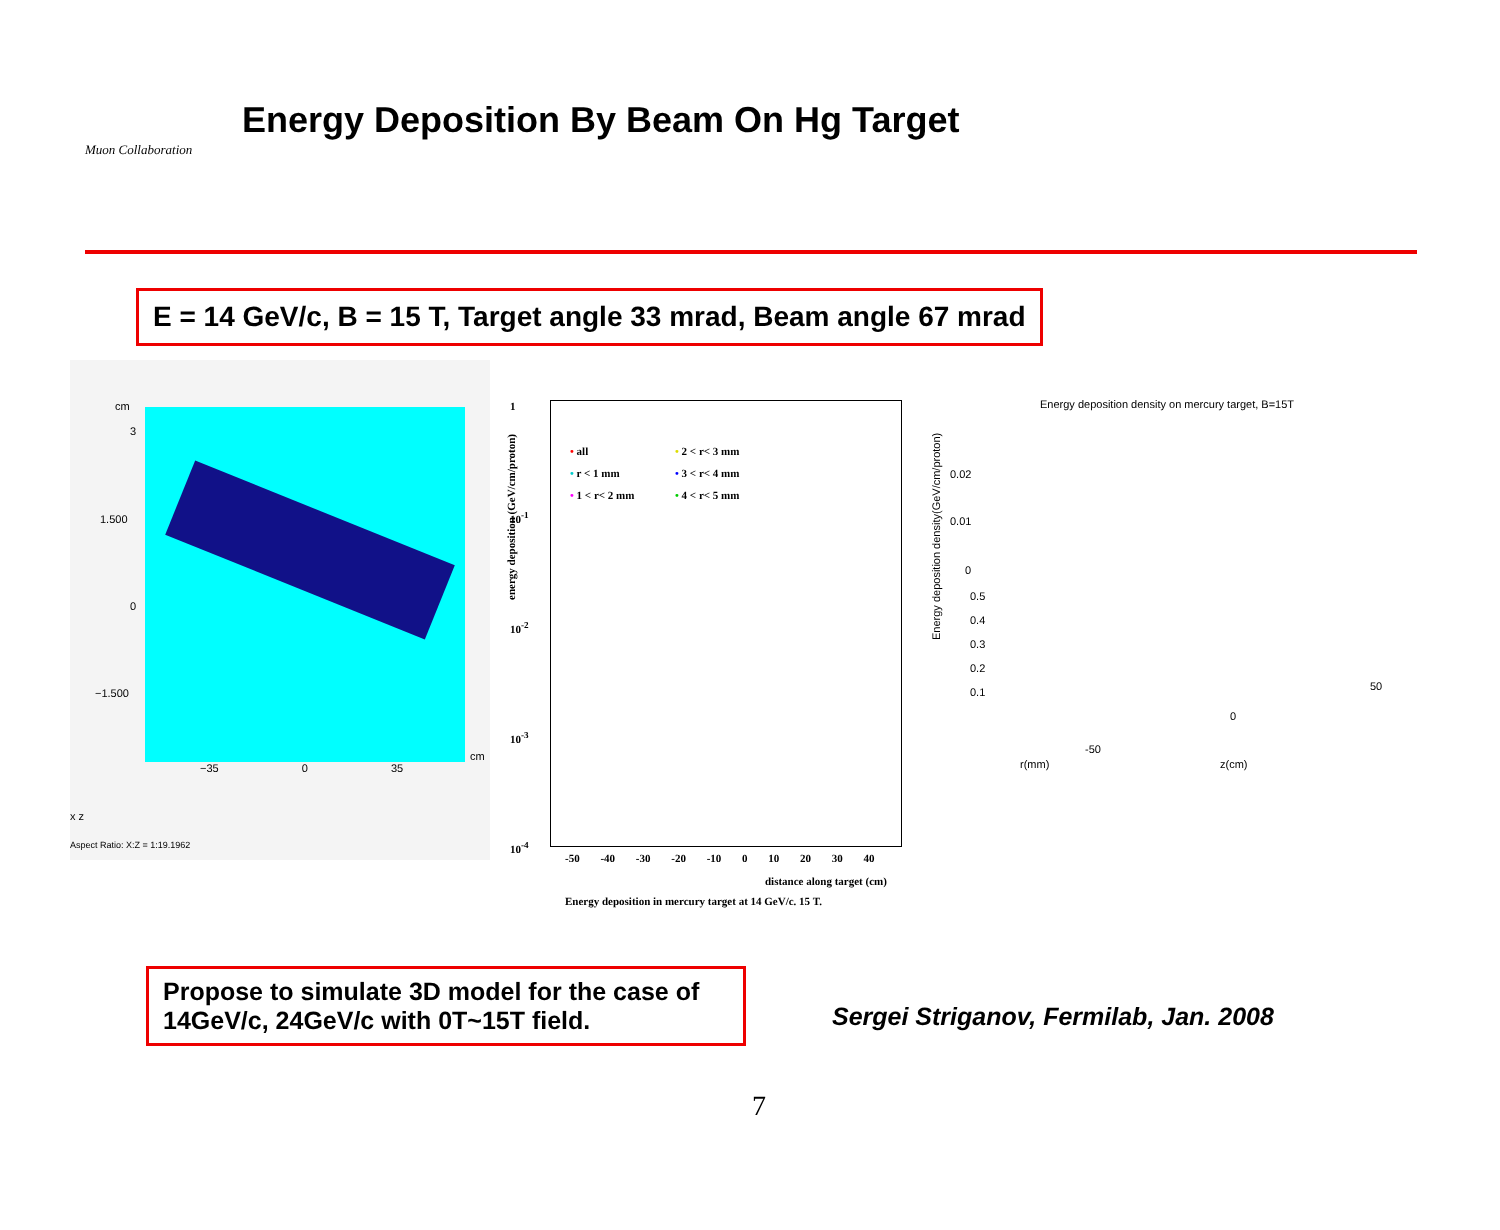Muon Collaboration
Energy Deposition By Beam On Hg Target
E = 14 GeV/c, B = 15 T, Target angle 33 mrad, Beam angle 67 mrad
cm
3
1.500
0
−1.500
−35 0 35
cm
x z
Aspect Ratio: X:Z = 1:19.1962
1
10<sup>-1</sup>
10<sup>-2</sup>
10<sup>-3</sup>
10<sup>-4</sup>
• all
• r < 1 mm
• 1 < r< 2 mm
• 2 < r< 3 mm
• 3 < r< 4 mm
• 4 < r< 5 mm
-50 -40 -30 -20 -10 0 10 20 30 40
distance along target (cm)
Energy deposition in mercury target at 14 GeV/c. 15 T.
energy deposition (GeV/cm/proton)
Energy deposition density on mercury target, B=15T
0.02
0.01
0
0.5
0.4
0.3
0.2
0.1
-50
0
50
r(mm) z(cm)
Energy deposition density(GeV/cm/proton)
Propose to simulate 3D model for the case of 14GeV/c, 24GeV/c with 0T~15T field.
Sergei Striganov, Fermilab, Jan. 2008
7